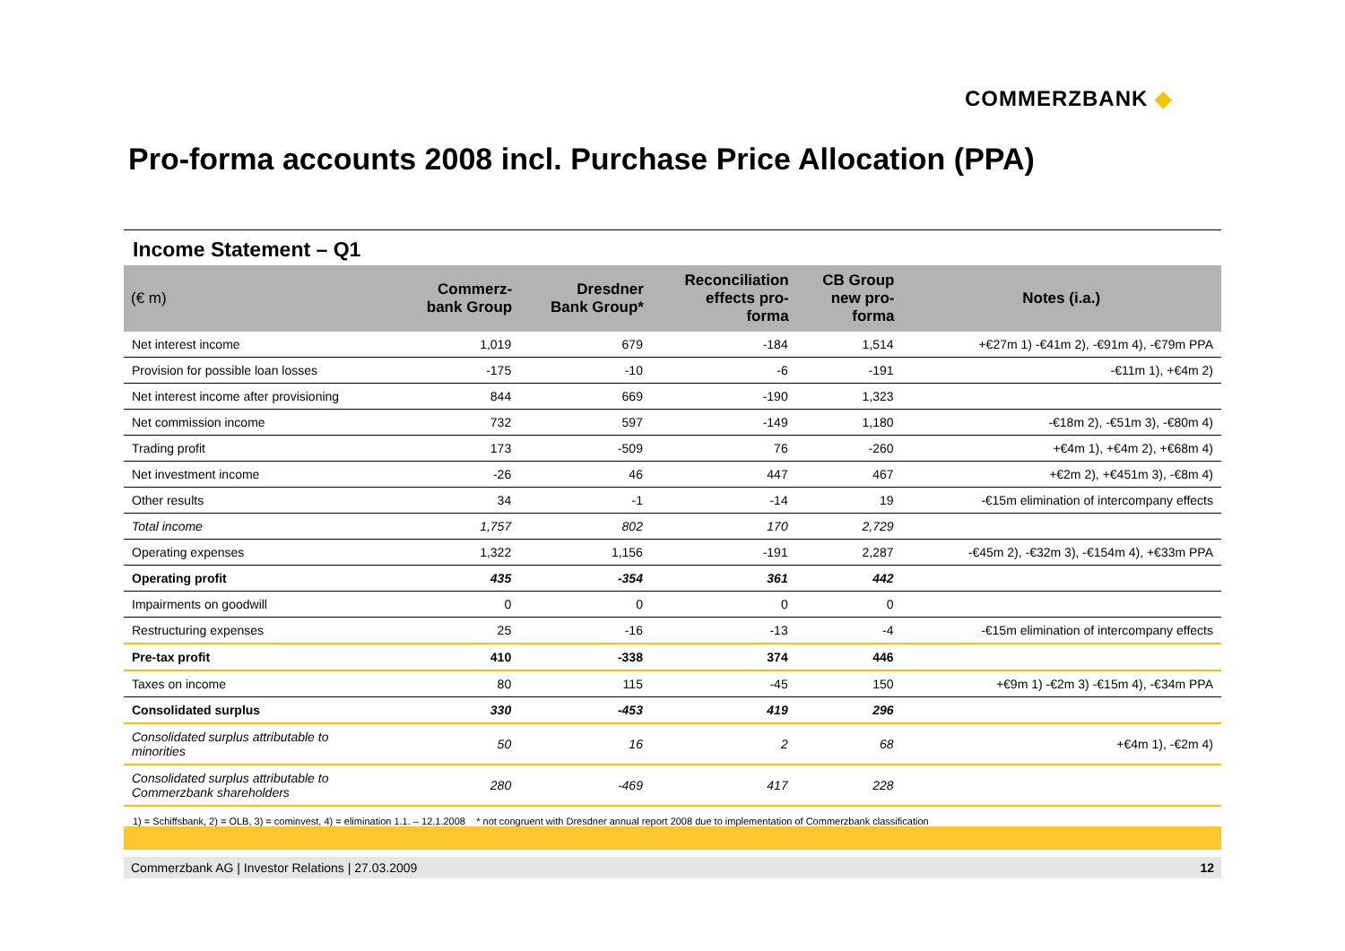COMMERZBANK ◆
Pro-forma accounts 2008 incl. Purchase Price Allocation (PPA)
Income Statement – Q1
| (€ m) | Commerz- bank Group | Dresdner Bank Group* | Reconciliation effects pro- forma | CB Group new pro- forma | Notes (i.a.) |
| --- | --- | --- | --- | --- | --- |
| Net interest income | 1,019 | 679 | -184 | 1,514 | +€27m 1) -€41m 2), -€91m 4), -€79m PPA |
| Provision for possible loan losses | -175 | -10 | -6 | -191 | -€11m 1), +€4m 2) |
| Net interest income after provisioning | 844 | 669 | -190 | 1,323 | |
| Net commission income | 732 | 597 | -149 | 1,180 | -€18m 2), -€51m 3), -€80m 4) |
| Trading profit | 173 | -509 | 76 | -260 | +€4m 1), +€4m 2), +€68m 4) |
| Net investment income | -26 | 46 | 447 | 467 | +€2m 2), +€451m 3), -€8m 4) |
| Other results | 34 | -1 | -14 | 19 | -€15m elimination of intercompany effects |
| Total income | 1,757 | 802 | 170 | 2,729 | |
| Operating expenses | 1,322 | 1,156 | -191 | 2,287 | -€45m 2), -€32m 3), -€154m 4), +€33m PPA |
| Operating profit | 435 | -354 | 361 | 442 | |
| Impairments on goodwill | 0 | 0 | 0 | 0 | |
| Restructuring expenses | 25 | -16 | -13 | -4 | -€15m elimination of intercompany effects |
| Pre-tax profit | 410 | -338 | 374 | 446 | |
| Taxes on income | 80 | 115 | -45 | 150 | +€9m 1) -€2m 3) -€15m 4), -€34m PPA |
| Consolidated surplus | 330 | -453 | 419 | 296 | |
| Consolidated surplus attributable to minorities | 50 | 16 | 2 | 68 | +€4m 1), -€2m 4) |
| Consolidated surplus attributable to Commerzbank shareholders | 280 | -469 | 417 | 228 | |
1) = Schiffsbank, 2) = OLB, 3) = cominvest, 4) = elimination 1.1. – 12.1.2008 * not congruent with Dresdner annual report 2008 due to implementation of Commerzbank classification
Commerzbank AG | Investor Relations | 27.03.2009 12